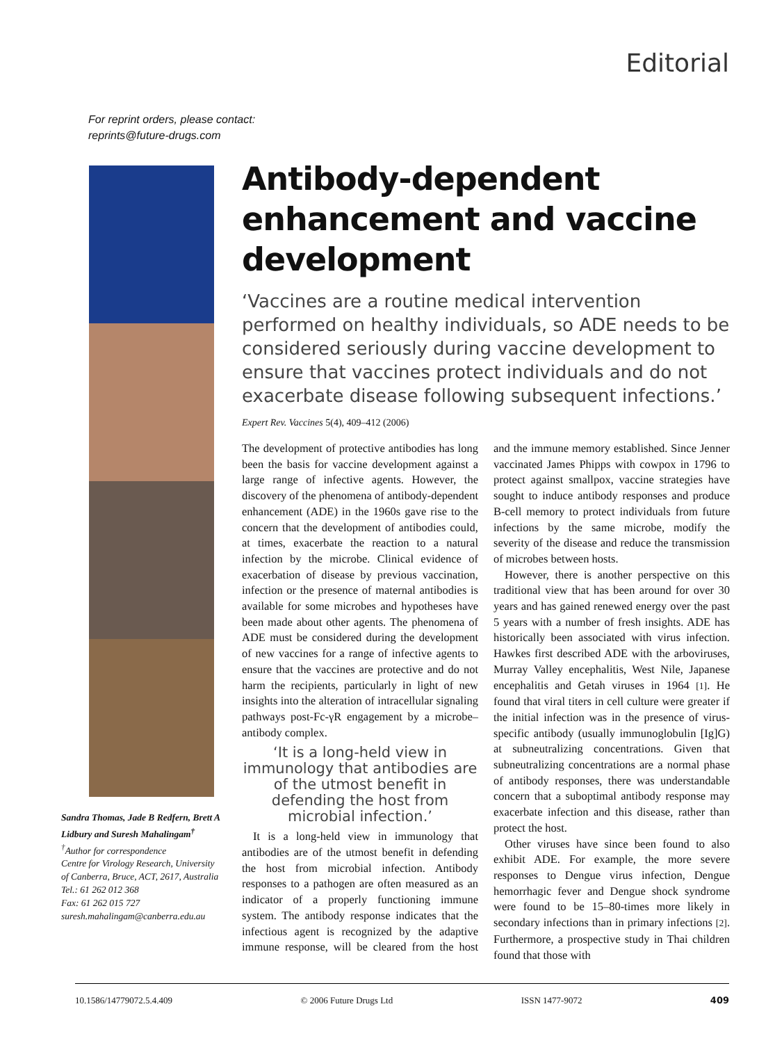Editorial
For reprint orders, please contact:
reprints@future-drugs.com
Sandra Thomas, Jade B Redfern, Brett A Lidbury and Suresh Mahalingam<sup>†</sup>
<sup>†</sup> Author for correspondence
Centre for Virology Research, University of Canberra, Bruce, ACT, 2617, Australia
Tel.: 61 262 012 368
Fax: 61 262 015 727
suresh.mahalingam@canberra.edu.au
Antibody-dependent enhancement and vaccine development
‘Vaccines are a routine medical intervention performed on healthy individuals, so ADE needs to be considered seriously during vaccine development to ensure that vaccines protect individuals and do not exacerbate disease following subsequent infections.’
Expert Rev. Vaccines 5(4), 409–412 (2006)
The development of protective antibodies has long been the basis for vaccine development against a large range of infective agents. However, the discovery of the phenomena of antibody-dependent enhancement (ADE) in the 1960s gave rise to the concern that the development of antibodies could, at times, exacerbate the reaction to a natural infection by the microbe. Clinical evidence of exacerbation of disease by previous vaccination, infection or the presence of maternal antibodies is available for some microbes and hypotheses have been made about other agents. The phenomena of ADE must be considered during the development of new vaccines for a range of infective agents to ensure that the vaccines are protective and do not harm the recipients, particularly in light of new insights into the alteration of intracellular signaling pathways post-Fc-γR engagement by a microbe–antibody complex.
‘It is a long-held view in immunology that antibodies are of the utmost benefit in defending the host from microbial infection.’
It is a long-held view in immunology that antibodies are of the utmost benefit in defending the host from microbial infection. Antibody responses to a pathogen are often measured as an indicator of a properly functioning immune system. The antibody response indicates that the infectious agent is recognized by the adaptive immune response, will be cleared from the host and the immune memory established. Since Jenner vaccinated James Phipps with cowpox in 1796 to protect against smallpox, vaccine strategies have sought to induce antibody responses and produce B-cell memory to protect individuals from future infections by the same microbe, modify the severity of the disease and reduce the transmission of microbes between hosts.
However, there is another perspective on this traditional view that has been around for over 30 years and has gained renewed energy over the past 5 years with a number of fresh insights. ADE has historically been associated with virus infection. Hawkes first described ADE with the arboviruses, Murray Valley encephalitis, West Nile, Japanese encephalitis and Getah viruses in 1964 [1]. He found that viral titers in cell culture were greater if the initial infection was in the presence of virus-specific antibody (usually immunoglobulin [Ig]G) at subneutralizing concentrations. Given that subneutralizing concentrations are a normal phase of antibody responses, there was understandable concern that a suboptimal antibody response may exacerbate infection and this disease, rather than protect the host.
Other viruses have since been found to also exhibit ADE. For example, the more severe responses to Dengue virus infection, Dengue hemorrhagic fever and Dengue shock syndrome were found to be 15–80-times more likely in secondary infections than in primary infections [2]. Furthermore, a prospective study in Thai children found that those with
10.1586/14779072.5.4.409 © 2006 Future Drugs Ltd ISSN 1477-9072 409